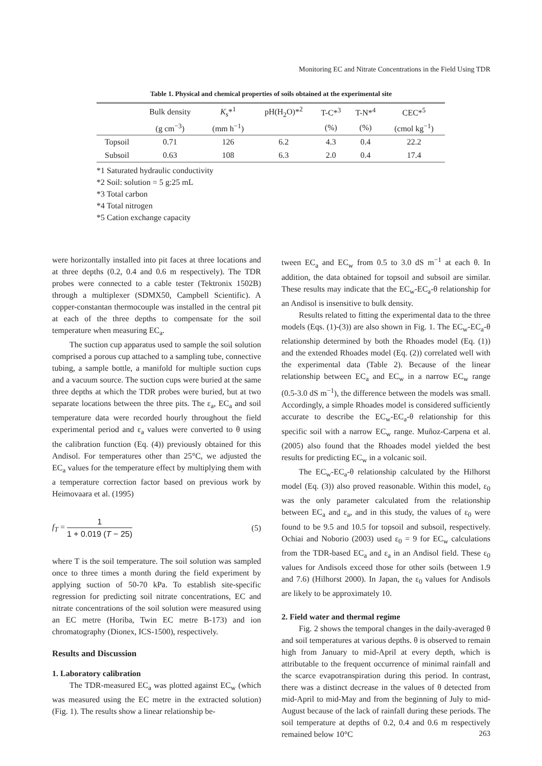Monitoring EC and Nitrate Concentrations in the Field Using TDR
Table 1. Physical and chemical properties of soils obtained at the experimental site
| | Bulk density | K<sub>s</sub> *<sup>1</sup> | pH(H<sub>2</sub>O)*<sup>2</sup> | T-C*<sup>3</sup> | T-N*<sup>4</sup> | CEC*<sup>5</sup> |
| --- | --- | --- | --- | --- | --- | --- |
| | (g cm<sup>−3</sup>) | (mm h<sup>−1</sup>) | | (%) | (%) | (cmol kg<sup>−1</sup>) |
| Topsoil | 0.71 | 126 | 6.2 | 4.3 | 0.4 | 22.2 |
| Subsoil | 0.63 | 108 | 6.3 | 2.0 | 0.4 | 17.4 |
*1 Saturated hydraulic conductivity
*2 Soil: solution = 5 g:25 mL
*3 Total carbon
*4 Total nitrogen
*5 Cation exchange capacity
were horizontally installed into pit faces at three locations and at three depths (0.2, 0.4 and 0.6 m respectively). The TDR probes were connected to a cable tester (Tektronix 1502B) through a multiplexer (SDMX50, Campbell Scientific). A copper-constantan thermocouple was installed in the central pit at each of the three depths to compensate for the soil temperature when measuring EC<sub>a</sub>.
The suction cup apparatus used to sample the soil solution comprised a porous cup attached to a sampling tube, connective tubing, a sample bottle, a manifold for multiple suction cups and a vacuum source. The suction cups were buried at the same three depths at which the TDR probes were buried, but at two separate locations between the three pits. The ε<sub>a</sub>, EC<sub>a</sub> and soil temperature data were recorded hourly throughout the field experimental period and ε<sub>a</sub> values were converted to θ using the calibration function (Eq. (4)) previously obtained for this Andisol. For temperatures other than 25°C, we adjusted the EC<sub>a</sub> values for the temperature effect by multiplying them with a temperature correction factor based on previous work by Heimovaara et al. (1995)
f<sub>T</sub> = 1 1 + 0.019 (T − 25) (5)
where T is the soil temperature. The soil solution was sampled once to three times a month during the field experiment by applying suction of 50-70 kPa. To establish site-specific regression for predicting soil nitrate concentrations, EC and nitrate concentrations of the soil solution were measured using an EC metre (Horiba, Twin EC metre B-173) and ion chromatography (Dionex, ICS-1500), respectively.
Results and Discussion
1. Laboratory calibration
The TDR-measured EC<sub>a</sub> was plotted against EC<sub>w</sub> (which was measured using the EC metre in the extracted solution) (Fig. 1). The results show a linear relationship be-
tween EC<sub>a</sub> and EC<sub>w</sub> from 0.5 to 3.0 dS m<sup>−1</sup> at each θ. In addition, the data obtained for topsoil and subsoil are similar. These results may indicate that the EC<sub>w</sub>-EC<sub>a</sub>-θ relationship for an Andisol is insensitive to bulk density.
Results related to fitting the experimental data to the three models (Eqs. (1)-(3)) are also shown in Fig. 1. The EC<sub>w</sub>-EC<sub>a</sub>-θ relationship determined by both the Rhoades model (Eq. (1)) and the extended Rhoades model (Eq. (2)) correlated well with the experimental data (Table 2). Because of the linear relationship between EC<sub>a</sub> and EC<sub>w</sub> in a narrow EC<sub>w</sub> range (0.5-3.0 dS m<sup>−1</sup>), the difference between the models was small. Accordingly, a simple Rhoades model is considered sufficiently accurate to describe the EC<sub>w</sub>-EC<sub>a</sub>-θ relationship for this specific soil with a narrow EC<sub>w</sub> range. Muñoz-Carpena et al. (2005) also found that the Rhoades model yielded the best results for predicting EC<sub>w</sub> in a volcanic soil.
The EC<sub>w</sub>-EC<sub>a</sub>-θ relationship calculated by the Hilhorst model (Eq. (3)) also proved reasonable. Within this model, ε<sub>0</sub> was the only parameter calculated from the relationship between EC<sub>a</sub> and ε<sub>a</sub>, and in this study, the values of ε<sub>0</sub> were found to be 9.5 and 10.5 for topsoil and subsoil, respectively. Ochiai and Noborio (2003) used ε<sub>0</sub> = 9 for EC<sub>w</sub> calculations from the TDR-based EC<sub>a</sub> and ε<sub>a</sub> in an Andisol field. These ε<sub>0</sub> values for Andisols exceed those for other soils (between 1.9 and 7.6) (Hilhorst 2000). In Japan, the ε<sub>0</sub> values for Andisols are likely to be approximately 10.
2. Field water and thermal regime
Fig. 2 shows the temporal changes in the daily-averaged θ and soil temperatures at various depths. θ is observed to remain high from January to mid-April at every depth, which is attributable to the frequent occurrence of minimal rainfall and the scarce evapotranspiration during this period. In contrast, there was a distinct decrease in the values of θ detected from mid-April to mid-May and from the beginning of July to mid-August because of the lack of rainfall during these periods. The soil temperature at depths of 0.2, 0.4 and 0.6 m respectively remained below 10°C
263